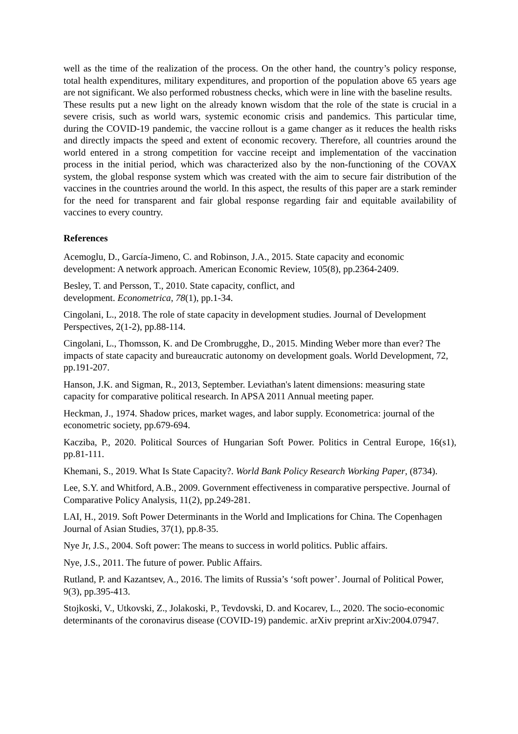well as the time of the realization of the process. On the other hand, the country’s policy response, total health expenditures, military expenditures, and proportion of the population above 65 years age are not significant. We also performed robustness checks, which were in line with the baseline results.
These results put a new light on the already known wisdom that the role of the state is crucial in a severe crisis, such as world wars, systemic economic crisis and pandemics. This particular time, during the COVID-19 pandemic, the vaccine rollout is a game changer as it reduces the health risks and directly impacts the speed and extent of economic recovery. Therefore, all countries around the world entered in a strong competition for vaccine receipt and implementation of the vaccination process in the initial period, which was characterized also by the non-functioning of the COVAX system, the global response system which was created with the aim to secure fair distribution of the vaccines in the countries around the world. In this aspect, the results of this paper are a stark reminder for the need for transparent and fair global response regarding fair and equitable availability of vaccines to every country.
References
Acemoglu, D., García-Jimeno, C. and Robinson, J.A., 2015. State capacity and economic development: A network approach. American Economic Review, 105(8), pp.2364-2409.
Besley, T. and Persson, T., 2010. State capacity, conflict, and
development. Econometrica, 78(1), pp.1-34.
Cingolani, L., 2018. The role of state capacity in development studies. Journal of Development Perspectives, 2(1-2), pp.88-114.
Cingolani, L., Thomsson, K. and De Crombrugghe, D., 2015. Minding Weber more than ever? The impacts of state capacity and bureaucratic autonomy on development goals. World Development, 72, pp.191-207.
Hanson, J.K. and Sigman, R., 2013, September. Leviathan's latent dimensions: measuring state capacity for comparative political research. In APSA 2011 Annual meeting paper.
Heckman, J., 1974. Shadow prices, market wages, and labor supply. Econometrica: journal of the econometric society, pp.679-694.
Kacziba, P., 2020. Political Sources of Hungarian Soft Power. Politics in Central Europe, 16(s1), pp.81-111.
Khemani, S., 2019. What Is State Capacity?. World Bank Policy Research Working Paper, (8734).
Lee, S.Y. and Whitford, A.B., 2009. Government effectiveness in comparative perspective. Journal of Comparative Policy Analysis, 11(2), pp.249-281.
LAI, H., 2019. Soft Power Determinants in the World and Implications for China. The Copenhagen Journal of Asian Studies, 37(1), pp.8-35.
Nye Jr, J.S., 2004. Soft power: The means to success in world politics. Public affairs.
Nye, J.S., 2011. The future of power. Public Affairs.
Rutland, P. and Kazantsev, A., 2016. The limits of Russia’s ‘soft power’. Journal of Political Power, 9(3), pp.395-413.
Stojkoski, V., Utkovski, Z., Jolakoski, P., Tevdovski, D. and Kocarev, L., 2020. The socio-economic determinants of the coronavirus disease (COVID-19) pandemic. arXiv preprint arXiv:2004.07947.